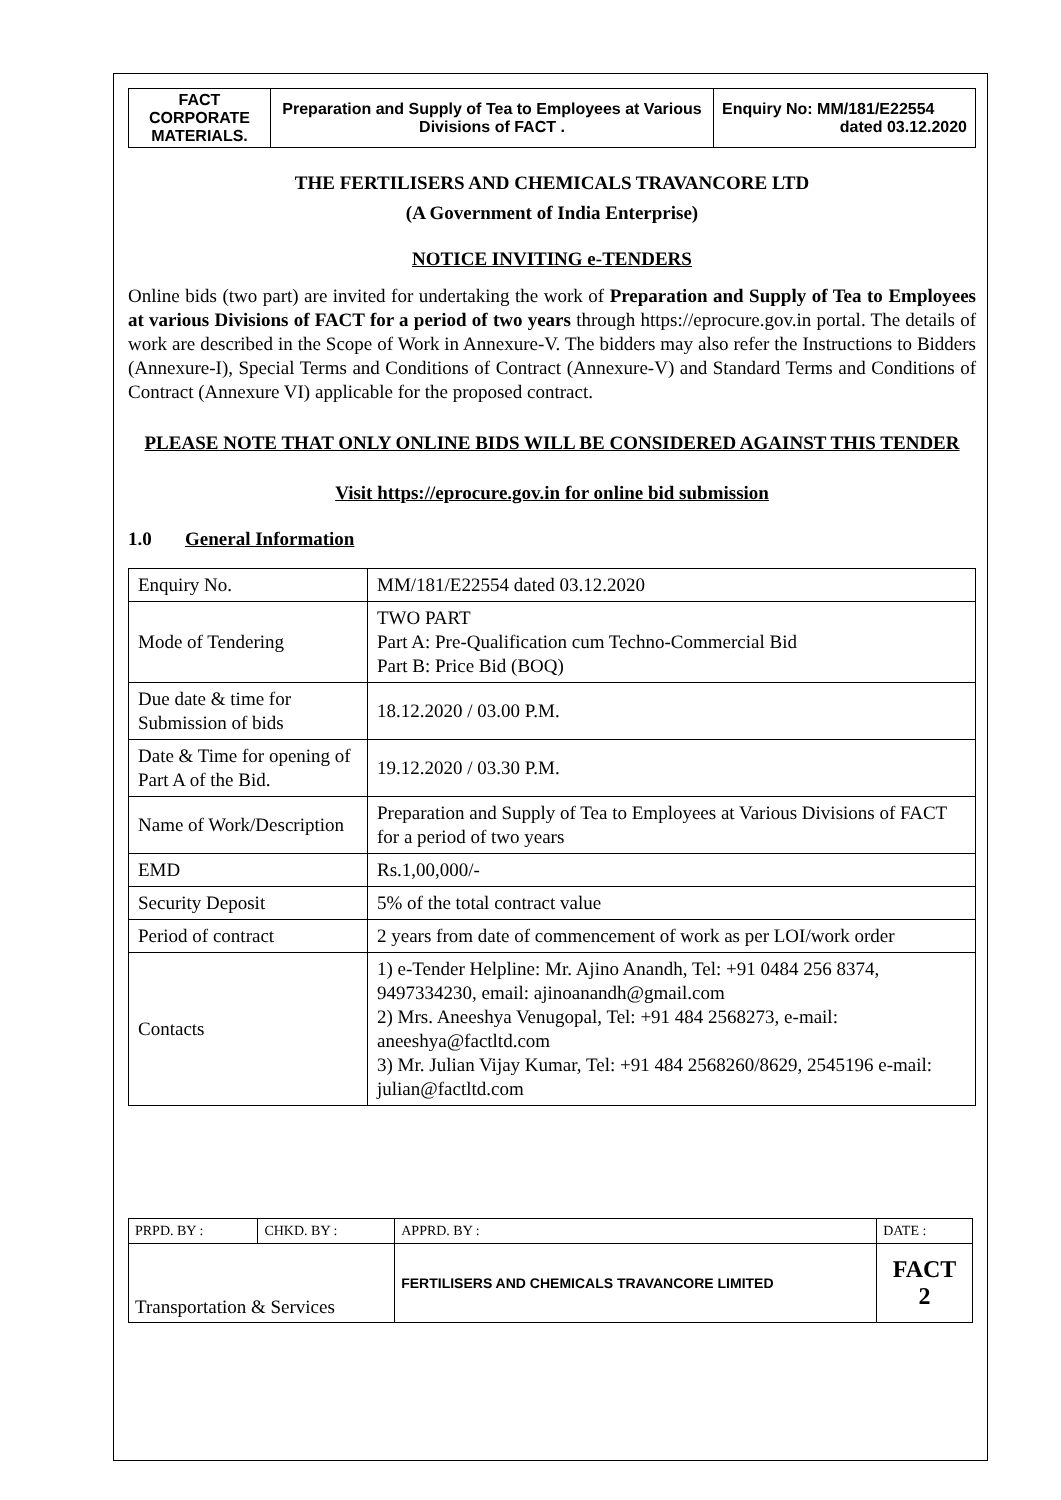| FACT CORPORATE MATERIALS. | Preparation and Supply of Tea to Employees at Various Divisions of FACT . | Enquiry No: MM/181/E22554 dated 03.12.2020 |
THE FERTILISERS AND CHEMICALS TRAVANCORE LTD
(A Government of India Enterprise)
NOTICE INVITING e-TENDERS
Online bids (two part) are invited for undertaking the work of Preparation and Supply of Tea to Employees at various Divisions of FACT for a period of two years through https://eprocure.gov.in portal. The details of work are described in the Scope of Work in Annexure-V. The bidders may also refer the Instructions to Bidders (Annexure-I), Special Terms and Conditions of Contract (Annexure-V) and Standard Terms and Conditions of Contract (Annexure VI) applicable for the proposed contract.
PLEASE NOTE THAT ONLY ONLINE BIDS WILL BE CONSIDERED AGAINST THIS TENDER
Visit https://eprocure.gov.in for online bid submission
1.0 General Information
| Enquiry No. | MM/181/E22554 dated 03.12.2020 |
| Mode of Tendering | TWO PART Part A: Pre-Qualification cum Techno-Commercial Bid Part B: Price Bid (BOQ) |
| Due date & time for Submission of bids | 18.12.2020 / 03.00 P.M. |
| Date & Time for opening of Part A of the Bid. | 19.12.2020 / 03.30 P.M. |
| Name of Work/Description | Preparation and Supply of Tea to Employees at Various Divisions of FACT for a period of two years |
| EMD | Rs.1,00,000/- |
| Security Deposit | 5% of the total contract value |
| Period of contract | 2 years from date of commencement of work as per LOI/work order |
| Contacts | 1) e-Tender Helpline: Mr. Ajino Anandh, Tel: +91 0484 256 8374, 9497334230, email: ajinoanandh@gmail.com 2) Mrs. Aneeshya Venugopal, Tel: +91 484 2568273, e-mail: aneeshya@factltd.com 3) Mr. Julian Vijay Kumar, Tel: +91 484 2568260/8629, 2545196 e-mail: julian@factltd.com |
| PRPD. BY : | CHKD. BY : | APPRD. BY : | DATE : |
| Transportation & Services | | FERTILISERS AND CHEMICALS TRAVANCORE LIMITED | FACT 2 |